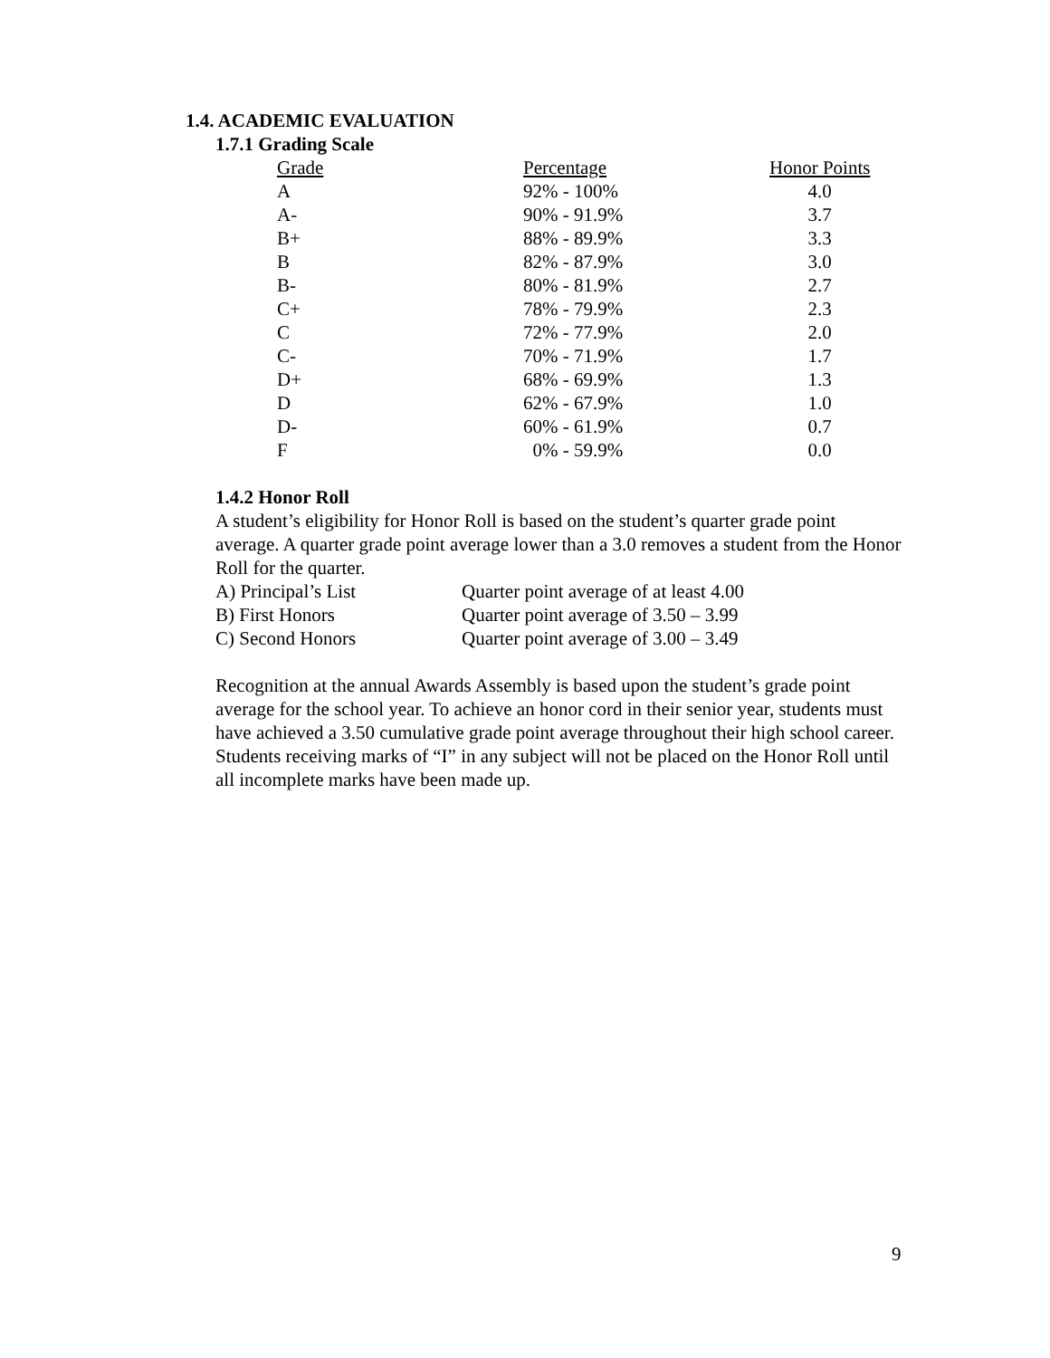1.4. ACADEMIC EVALUATION
1.7.1 Grading Scale
| Grade | Percentage | Honor Points |
| --- | --- | --- |
| A | 92% - 100% | 4.0 |
| A- | 90% - 91.9% | 3.7 |
| B+ | 88% - 89.9% | 3.3 |
| B | 82% - 87.9% | 3.0 |
| B- | 80% - 81.9% | 2.7 |
| C+ | 78% - 79.9% | 2.3 |
| C | 72% - 77.9% | 2.0 |
| C- | 70% - 71.9% | 1.7 |
| D+ | 68% - 69.9% | 1.3 |
| D | 62% - 67.9% | 1.0 |
| D- | 60% - 61.9% | 0.7 |
| F | 0% - 59.9% | 0.0 |
1.4.2 Honor Roll
A student’s eligibility for Honor Roll is based on the student’s quarter grade point average. A quarter grade point average lower than a 3.0 removes a student from the Honor Roll for the quarter.
| A) Principal’s List | Quarter point average of at least 4.00 |
| B) First Honors | Quarter point average of 3.50 – 3.99 |
| C) Second Honors | Quarter point average of 3.00 – 3.49 |
Recognition at the annual Awards Assembly is based upon the student’s grade point average for the school year. To achieve an honor cord in their senior year, students must have achieved a 3.50 cumulative grade point average throughout their high school career. Students receiving marks of “I” in any subject will not be placed on the Honor Roll until all incomplete marks have been made up.
9